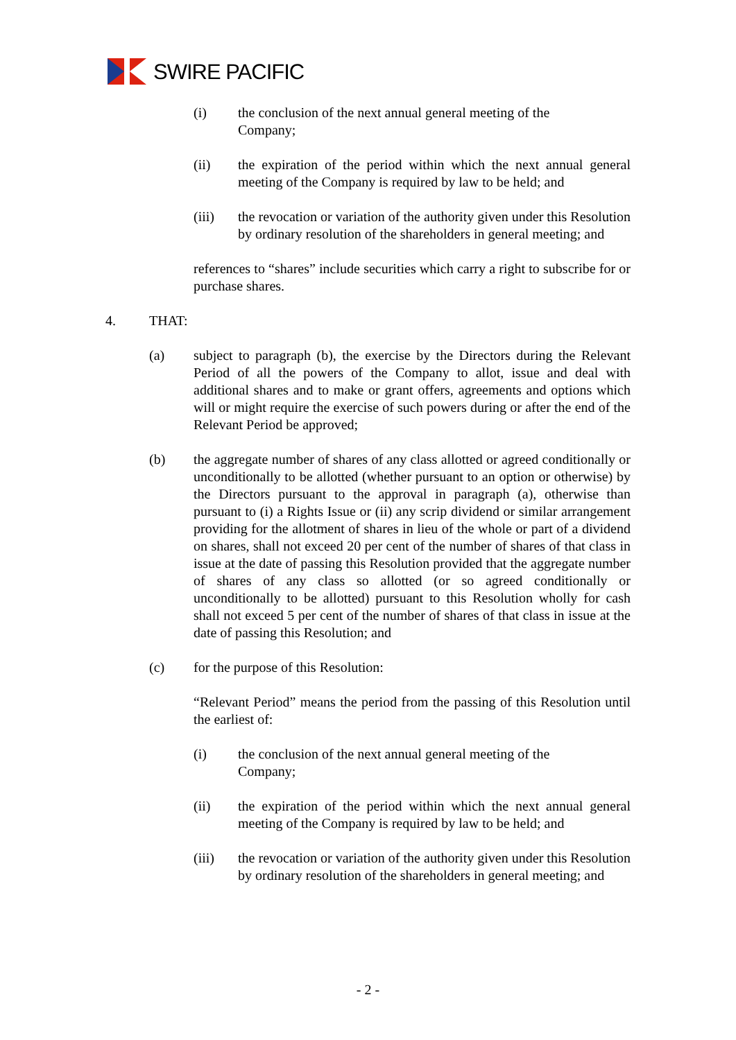SWIRE PACIFIC
(i) the conclusion of the next annual general meeting of the
Company;
(ii) the expiration of the period within which the next annual general meeting of the Company is required by law to be held; and
(iii) the revocation or variation of the authority given under this Resolution by ordinary resolution of the shareholders in general meeting; and
references to “shares” include securities which carry a right to subscribe for or purchase shares.
4. THAT:
(a) subject to paragraph (b), the exercise by the Directors during the Relevant Period of all the powers of the Company to allot, issue and deal with additional shares and to make or grant offers, agreements and options which will or might require the exercise of such powers during or after the end of the Relevant Period be approved;
(b) the aggregate number of shares of any class allotted or agreed conditionally or unconditionally to be allotted (whether pursuant to an option or otherwise) by the Directors pursuant to the approval in paragraph (a), otherwise than pursuant to (i) a Rights Issue or (ii) any scrip dividend or similar arrangement providing for the allotment of shares in lieu of the whole or part of a dividend on shares, shall not exceed 20 per cent of the number of shares of that class in issue at the date of passing this Resolution provided that the aggregate number of shares of any class so allotted (or so agreed conditionally or unconditionally to be allotted) pursuant to this Resolution wholly for cash shall not exceed 5 per cent of the number of shares of that class in issue at the date of passing this Resolution; and
(c) for the purpose of this Resolution:
“Relevant Period” means the period from the passing of this Resolution until the earliest of:
(i) the conclusion of the next annual general meeting of the
Company;
(ii) the expiration of the period within which the next annual general meeting of the Company is required by law to be held; and
(iii) the revocation or variation of the authority given under this Resolution by ordinary resolution of the shareholders in general meeting; and
- 2 -